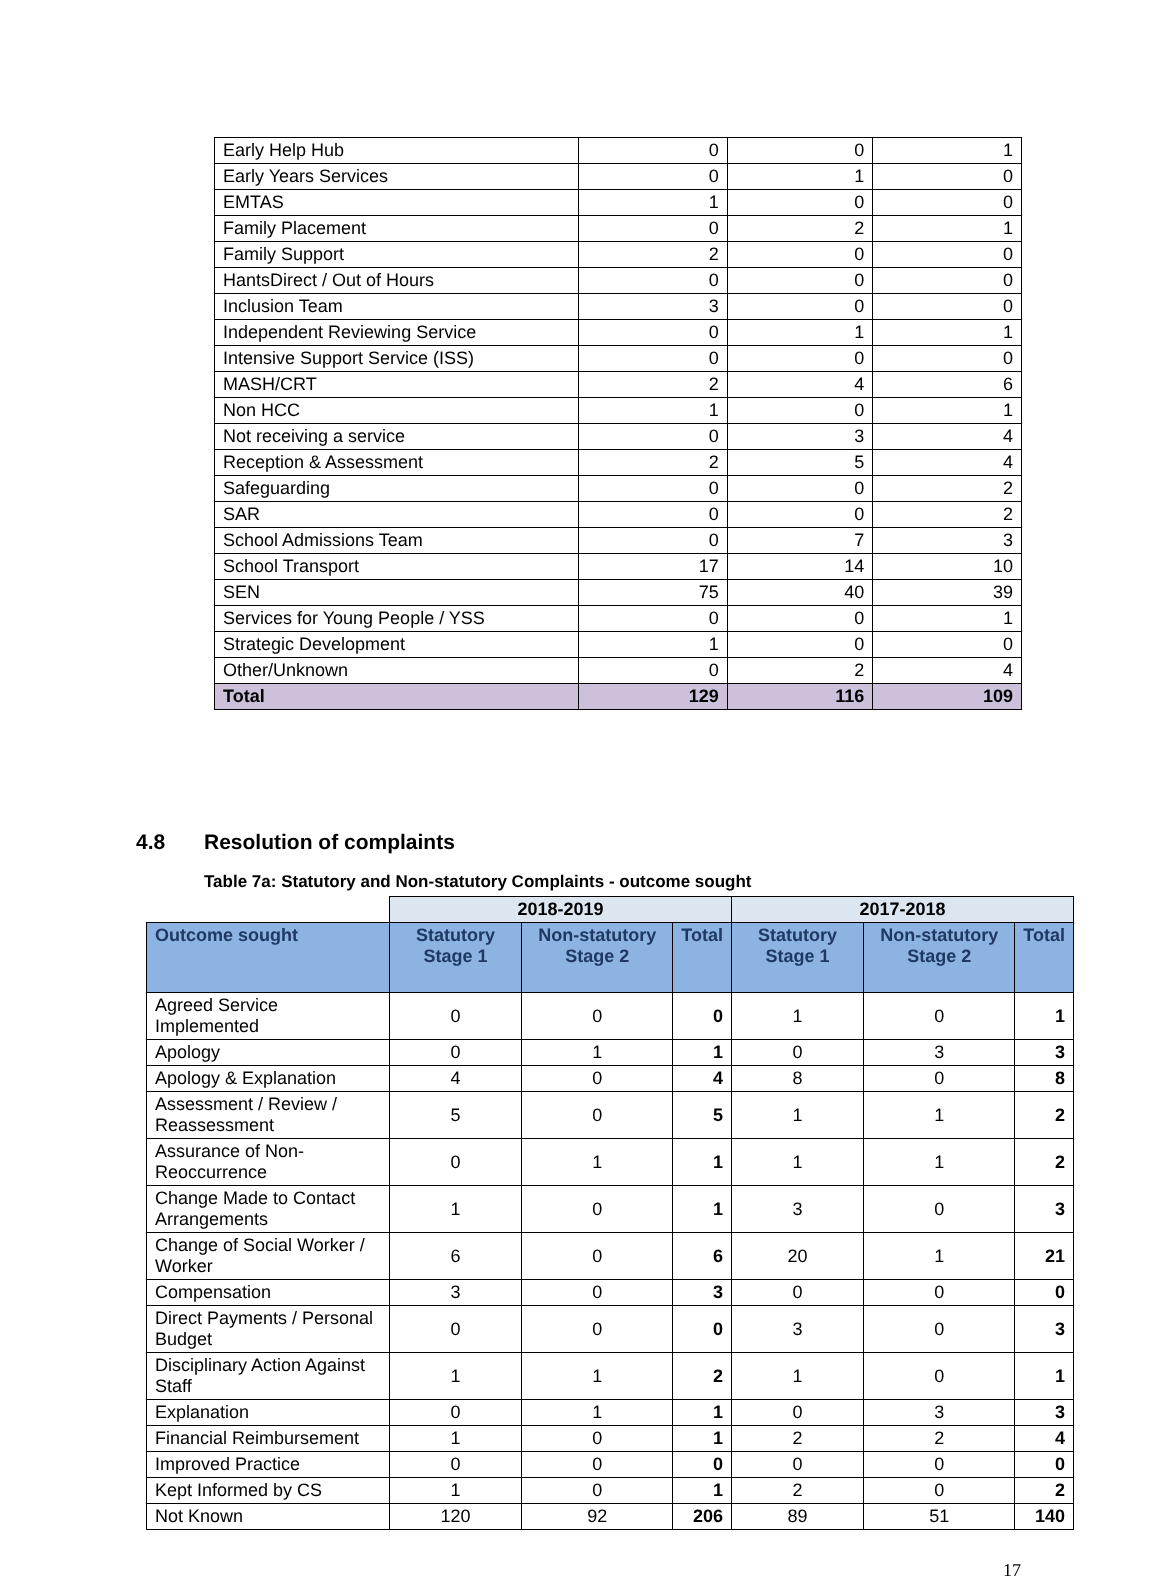| Early Help Hub | 0 | 0 | 1 |
| Early Years Services | 0 | 1 | 0 |
| EMTAS | 1 | 0 | 0 |
| Family Placement | 0 | 2 | 1 |
| Family Support | 2 | 0 | 0 |
| HantsDirect / Out of Hours | 0 | 0 | 0 |
| Inclusion Team | 3 | 0 | 0 |
| Independent Reviewing Service | 0 | 1 | 1 |
| Intensive Support Service (ISS) | 0 | 0 | 0 |
| MASH/CRT | 2 | 4 | 6 |
| Non HCC | 1 | 0 | 1 |
| Not receiving a service | 0 | 3 | 4 |
| Reception & Assessment | 2 | 5 | 4 |
| Safeguarding | 0 | 0 | 2 |
| SAR | 0 | 0 | 2 |
| School Admissions Team | 0 | 7 | 3 |
| School Transport | 17 | 14 | 10 |
| SEN | 75 | 40 | 39 |
| Services for Young People / YSS | 0 | 0 | 1 |
| Strategic Development | 1 | 0 | 0 |
| Other/Unknown | 0 | 2 | 4 |
| Total | 129 | 116 | 109 |
4.8 Resolution of complaints
Table 7a: Statutory and Non-statutory Complaints - outcome sought
| | 2018-2019 | | | 2017-2018 | | |
| Outcome sought | Statutory Stage 1 | Non-statutory Stage 2 | Total | Statutory Stage 1 | Non-statutory Stage 2 | Total |
| Agreed Service Implemented | 0 | 0 | 0 | 1 | 0 | 1 |
| Apology | 0 | 1 | 1 | 0 | 3 | 3 |
| Apology & Explanation | 4 | 0 | 4 | 8 | 0 | 8 |
| Assessment / Review / Reassessment | 5 | 0 | 5 | 1 | 1 | 2 |
| Assurance of Non-Reoccurrence | 0 | 1 | 1 | 1 | 1 | 2 |
| Change Made to Contact Arrangements | 1 | 0 | 1 | 3 | 0 | 3 |
| Change of Social Worker / Worker | 6 | 0 | 6 | 20 | 1 | 21 |
| Compensation | 3 | 0 | 3 | 0 | 0 | 0 |
| Direct Payments / Personal Budget | 0 | 0 | 0 | 3 | 0 | 3 |
| Disciplinary Action Against Staff | 1 | 1 | 2 | 1 | 0 | 1 |
| Explanation | 0 | 1 | 1 | 0 | 3 | 3 |
| Financial Reimbursement | 1 | 0 | 1 | 2 | 2 | 4 |
| Improved Practice | 0 | 0 | 0 | 0 | 0 | 0 |
| Kept Informed by CS | 1 | 0 | 1 | 2 | 0 | 2 |
| Not Known | 120 | 92 | 206 | 89 | 51 | 140 |
17